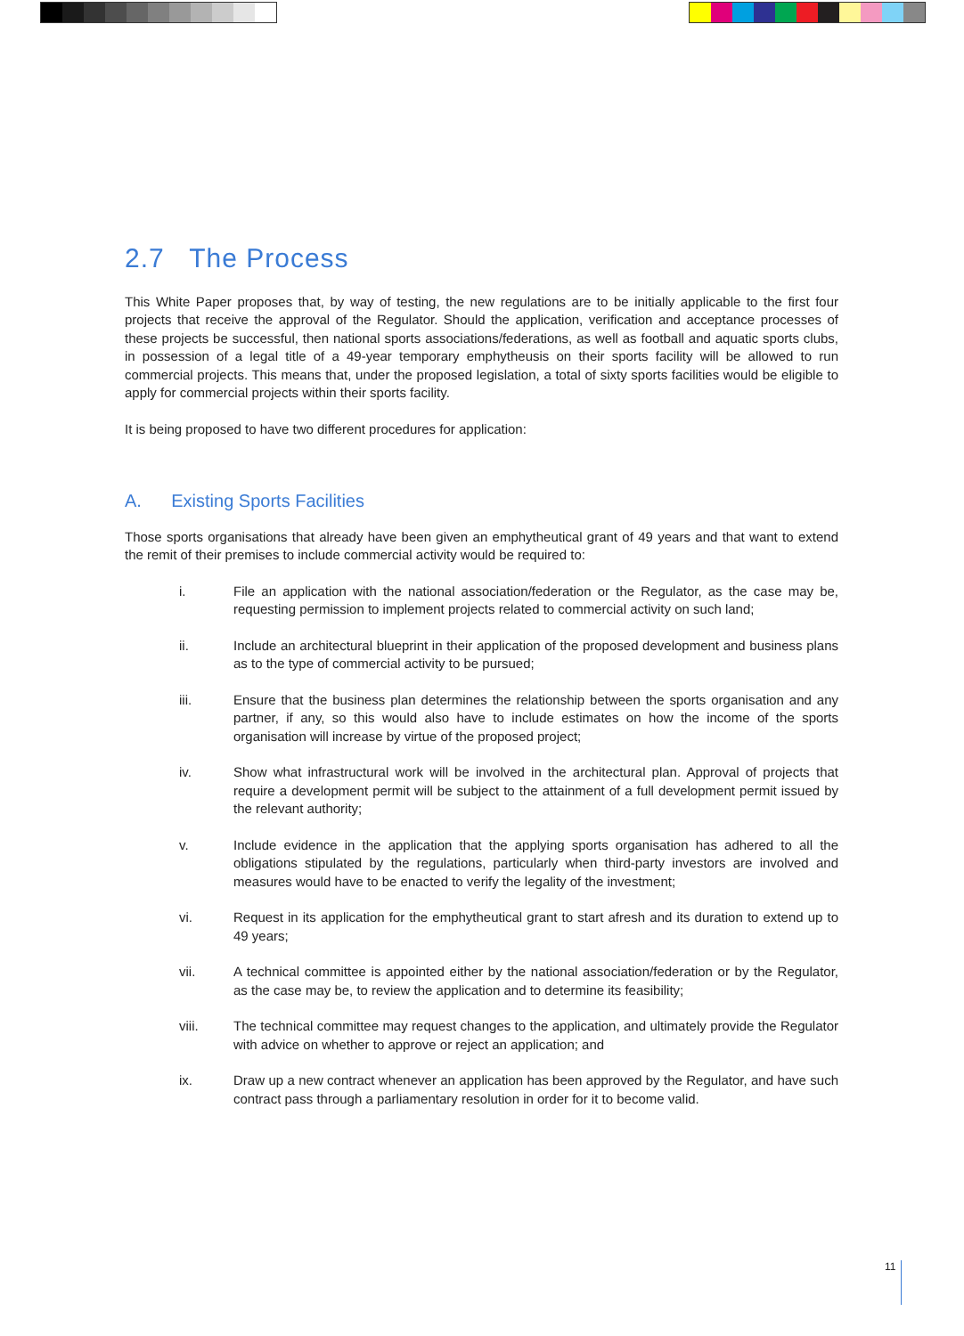2.7 The Process
This White Paper proposes that, by way of testing, the new regulations are to be initially applicable to the first four projects that receive the approval of the Regulator. Should the application, verification and acceptance processes of these projects be successful, then national sports associations/federations, as well as football and aquatic sports clubs, in possession of a legal title of a 49-year temporary emphytheusis on their sports facility will be allowed to run commercial projects. This means that, under the proposed legislation, a total of sixty sports facilities would be eligible to apply for commercial projects within their sports facility.
It is being proposed to have two different procedures for application:
A. Existing Sports Facilities
Those sports organisations that already have been given an emphytheutical grant of 49 years and that want to extend the remit of their premises to include commercial activity would be required to:
i. File an application with the national association/federation or the Regulator, as the case may be, requesting permission to implement projects related to commercial activity on such land;
ii. Include an architectural blueprint in their application of the proposed development and business plans as to the type of commercial activity to be pursued;
iii. Ensure that the business plan determines the relationship between the sports organisation and any partner, if any, so this would also have to include estimates on how the income of the sports organisation will increase by virtue of the proposed project;
iv. Show what infrastructural work will be involved in the architectural plan. Approval of projects that require a development permit will be subject to the attainment of a full development permit issued by the relevant authority;
v. Include evidence in the application that the applying sports organisation has adhered to all the obligations stipulated by the regulations, particularly when third-party investors are involved and measures would have to be enacted to verify the legality of the investment;
vi. Request in its application for the emphytheutical grant to start afresh and its duration to extend up to 49 years;
vii. A technical committee is appointed either by the national association/federation or by the Regulator, as the case may be, to review the application and to determine its feasibility;
viii. The technical committee may request changes to the application, and ultimately provide the Regulator with advice on whether to approve or reject an application; and
ix. Draw up a new contract whenever an application has been approved by the Regulator, and have such contract pass through a parliamentary resolution in order for it to become valid.
11